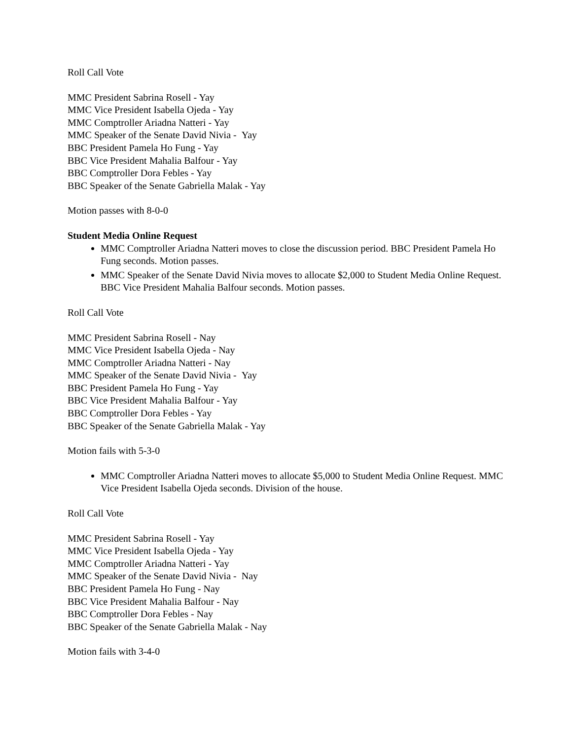Roll Call Vote
MMC President Sabrina Rosell - Yay
MMC Vice President Isabella Ojeda - Yay
MMC Comptroller Ariadna Natteri - Yay
MMC Speaker of the Senate David Nivia - Yay
BBC President Pamela Ho Fung - Yay
BBC Vice President Mahalia Balfour - Yay
BBC Comptroller Dora Febles - Yay
BBC Speaker of the Senate Gabriella Malak - Yay
Motion passes with 8-0-0
Student Media Online Request
MMC Comptroller Ariadna Natteri moves to close the discussion period. BBC President Pamela Ho Fung seconds. Motion passes.
MMC Speaker of the Senate David Nivia moves to allocate $2,000 to Student Media Online Request. BBC Vice President Mahalia Balfour seconds. Motion passes.
Roll Call Vote
MMC President Sabrina Rosell - Nay
MMC Vice President Isabella Ojeda - Nay
MMC Comptroller Ariadna Natteri - Nay
MMC Speaker of the Senate David Nivia - Yay
BBC President Pamela Ho Fung - Yay
BBC Vice President Mahalia Balfour - Yay
BBC Comptroller Dora Febles - Yay
BBC Speaker of the Senate Gabriella Malak - Yay
Motion fails with 5-3-0
MMC Comptroller Ariadna Natteri moves to allocate $5,000 to Student Media Online Request. MMC Vice President Isabella Ojeda seconds. Division of the house.
Roll Call Vote
MMC President Sabrina Rosell - Yay
MMC Vice President Isabella Ojeda - Yay
MMC Comptroller Ariadna Natteri - Yay
MMC Speaker of the Senate David Nivia - Nay
BBC President Pamela Ho Fung - Nay
BBC Vice President Mahalia Balfour - Nay
BBC Comptroller Dora Febles - Nay
BBC Speaker of the Senate Gabriella Malak - Nay
Motion fails with 3-4-0